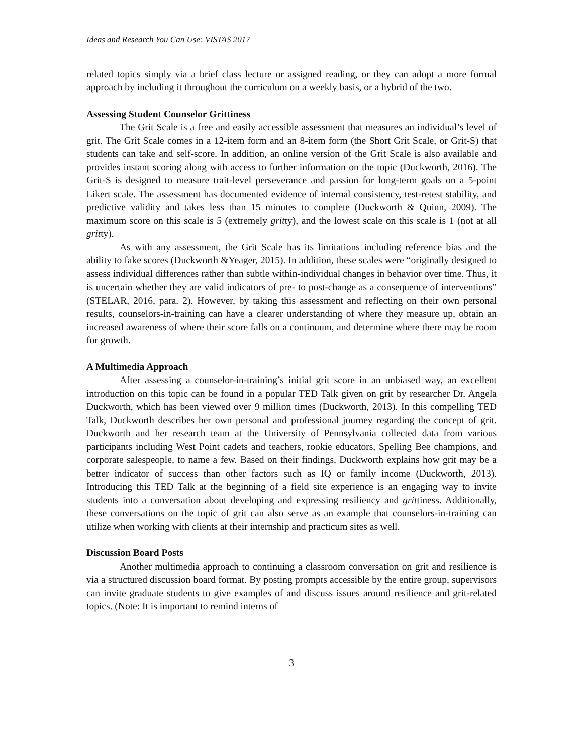Ideas and Research You Can Use: VISTAS 2017
related topics simply via a brief class lecture or assigned reading, or they can adopt a more formal approach by including it throughout the curriculum on a weekly basis, or a hybrid of the two.
Assessing Student Counselor Grittiness
The Grit Scale is a free and easily accessible assessment that measures an individual’s level of grit. The Grit Scale comes in a 12-item form and an 8-item form (the Short Grit Scale, or Grit-S) that students can take and self-score. In addition, an online version of the Grit Scale is also available and provides instant scoring along with access to further information on the topic (Duckworth, 2016). The Grit-S is designed to measure trait-level perseverance and passion for long-term goals on a 5-point Likert scale. The assessment has documented evidence of internal consistency, test-retest stability, and predictive validity and takes less than 15 minutes to complete (Duckworth & Quinn, 2009). The maximum score on this scale is 5 (extremely gritty), and the lowest scale on this scale is 1 (not at all gritty).
As with any assessment, the Grit Scale has its limitations including reference bias and the ability to fake scores (Duckworth &Yeager, 2015). In addition, these scales were “originally designed to assess individual differences rather than subtle within-individual changes in behavior over time. Thus, it is uncertain whether they are valid indicators of pre- to post-change as a consequence of interventions” (STELAR, 2016, para. 2). However, by taking this assessment and reflecting on their own personal results, counselors-in-training can have a clearer understanding of where they measure up, obtain an increased awareness of where their score falls on a continuum, and determine where there may be room for growth.
A Multimedia Approach
After assessing a counselor-in-training’s initial grit score in an unbiased way, an excellent introduction on this topic can be found in a popular TED Talk given on grit by researcher Dr. Angela Duckworth, which has been viewed over 9 million times (Duckworth, 2013). In this compelling TED Talk, Duckworth describes her own personal and professional journey regarding the concept of grit. Duckworth and her research team at the University of Pennsylvania collected data from various participants including West Point cadets and teachers, rookie educators, Spelling Bee champions, and corporate salespeople, to name a few. Based on their findings, Duckworth explains how grit may be a better indicator of success than other factors such as IQ or family income (Duckworth, 2013). Introducing this TED Talk at the beginning of a field site experience is an engaging way to invite students into a conversation about developing and expressing resiliency and grittiness. Additionally, these conversations on the topic of grit can also serve as an example that counselors-in-training can utilize when working with clients at their internship and practicum sites as well.
Discussion Board Posts
Another multimedia approach to continuing a classroom conversation on grit and resilience is via a structured discussion board format. By posting prompts accessible by the entire group, supervisors can invite graduate students to give examples of and discuss issues around resilience and grit-related topics. (Note: It is important to remind interns of
3